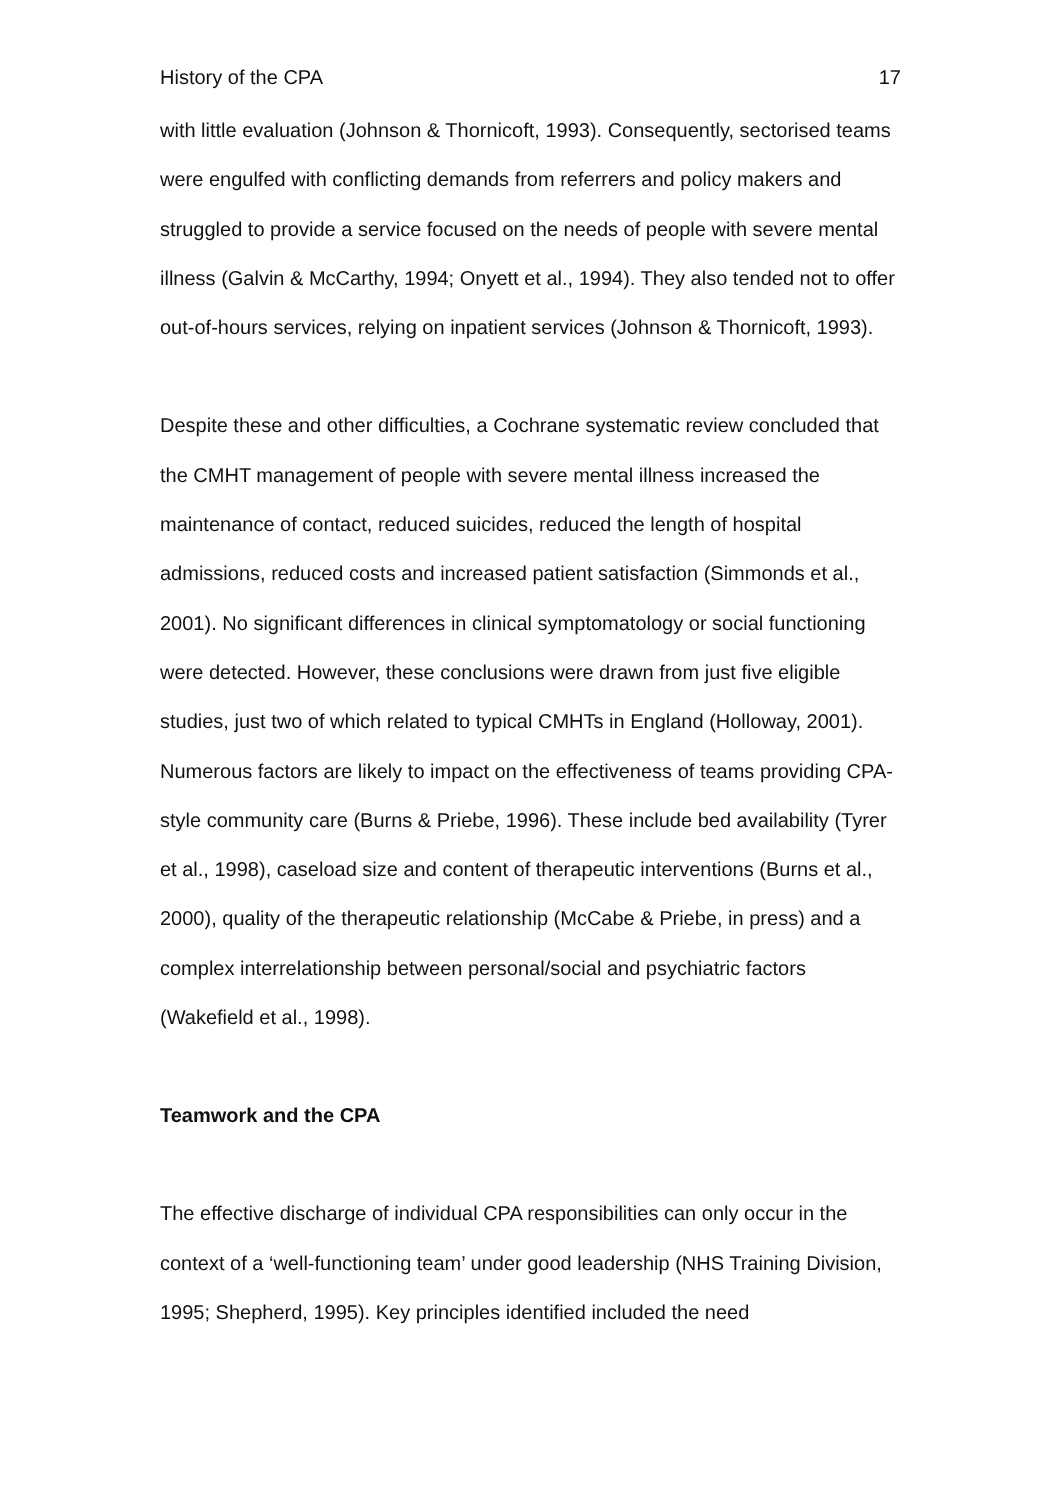History of the CPA 17
with little evaluation (Johnson & Thornicoft, 1993). Consequently, sectorised teams were engulfed with conflicting demands from referrers and policy makers and struggled to provide a service focused on the needs of people with severe mental illness (Galvin & McCarthy, 1994; Onyett et al., 1994). They also tended not to offer out-of-hours services, relying on inpatient services (Johnson & Thornicoft, 1993).
Despite these and other difficulties, a Cochrane systematic review concluded that the CMHT management of people with severe mental illness increased the maintenance of contact, reduced suicides, reduced the length of hospital admissions, reduced costs and increased patient satisfaction (Simmonds et al., 2001). No significant differences in clinical symptomatology or social functioning were detected. However, these conclusions were drawn from just five eligible studies, just two of which related to typical CMHTs in England (Holloway, 2001). Numerous factors are likely to impact on the effectiveness of teams providing CPA-style community care (Burns & Priebe, 1996). These include bed availability (Tyrer et al., 1998), caseload size and content of therapeutic interventions (Burns et al., 2000), quality of the therapeutic relationship (McCabe & Priebe, in press) and a complex interrelationship between personal/social and psychiatric factors (Wakefield et al., 1998).
Teamwork and the CPA
The effective discharge of individual CPA responsibilities can only occur in the context of a ‘well-functioning team’ under good leadership (NHS Training Division, 1995; Shepherd, 1995). Key principles identified included the need